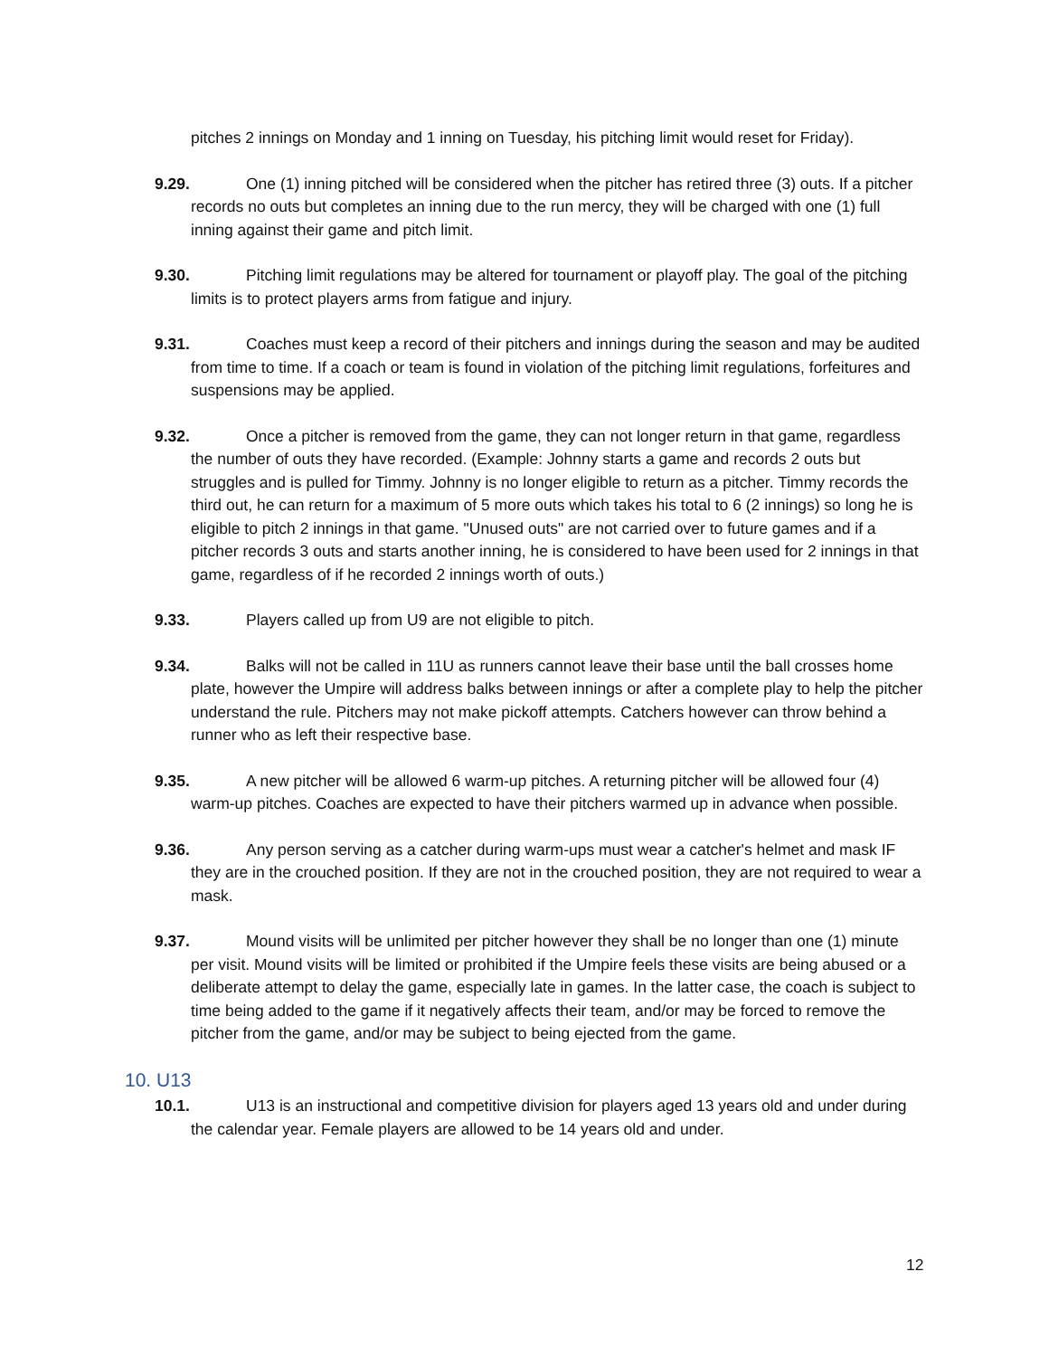pitches 2 innings on Monday and 1 inning on Tuesday, his pitching limit would reset for Friday).
9.29. One (1) inning pitched will be considered when the pitcher has retired three (3) outs. If a pitcher records no outs but completes an inning due to the run mercy, they will be charged with one (1) full inning against their game and pitch limit.
9.30. Pitching limit regulations may be altered for tournament or playoff play. The goal of the pitching limits is to protect players arms from fatigue and injury.
9.31. Coaches must keep a record of their pitchers and innings during the season and may be audited from time to time. If a coach or team is found in violation of the pitching limit regulations, forfeitures and suspensions may be applied.
9.32. Once a pitcher is removed from the game, they can not longer return in that game, regardless the number of outs they have recorded. (Example: Johnny starts a game and records 2 outs but struggles and is pulled for Timmy. Johnny is no longer eligible to return as a pitcher. Timmy records the third out, he can return for a maximum of 5 more outs which takes his total to 6 (2 innings) so long he is eligible to pitch 2 innings in that game. "Unused outs" are not carried over to future games and if a pitcher records 3 outs and starts another inning, he is considered to have been used for 2 innings in that game, regardless of if he recorded 2 innings worth of outs.)
9.33. Players called up from U9 are not eligible to pitch.
9.34. Balks will not be called in 11U as runners cannot leave their base until the ball crosses home plate, however the Umpire will address balks between innings or after a complete play to help the pitcher understand the rule. Pitchers may not make pickoff attempts. Catchers however can throw behind a runner who as left their respective base.
9.35. A new pitcher will be allowed 6 warm-up pitches. A returning pitcher will be allowed four (4) warm-up pitches. Coaches are expected to have their pitchers warmed up in advance when possible.
9.36. Any person serving as a catcher during warm-ups must wear a catcher's helmet and mask IF they are in the crouched position. If they are not in the crouched position, they are not required to wear a mask.
9.37. Mound visits will be unlimited per pitcher however they shall be no longer than one (1) minute per visit. Mound visits will be limited or prohibited if the Umpire feels these visits are being abused or a deliberate attempt to delay the game, especially late in games. In the latter case, the coach is subject to time being added to the game if it negatively affects their team, and/or may be forced to remove the pitcher from the game, and/or may be subject to being ejected from the game.
10. U13
10.1. U13 is an instructional and competitive division for players aged 13 years old and under during the calendar year. Female players are allowed to be 14 years old and under.
12